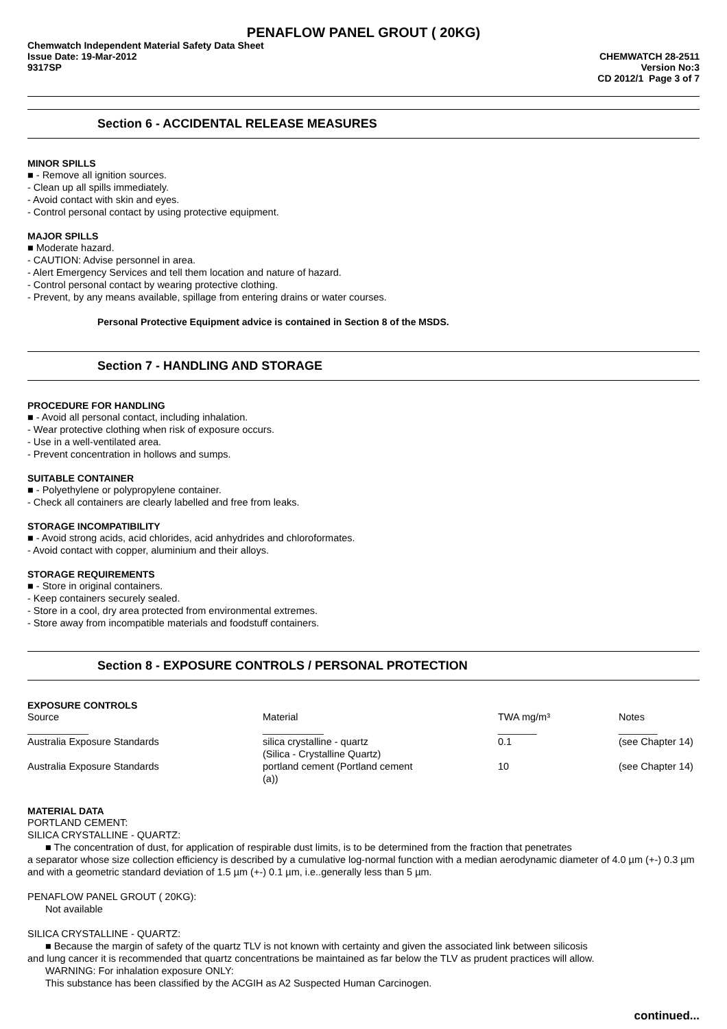PENAFLOW PANEL GROUT ( 20KG)
Chemwatch Independent Material Safety Data Sheet
Issue Date: 19-Mar-2012
9317SP
CHEMWATCH 28-2511
Version No:3
CD 2012/1 Page 3 of 7
Section 6 - ACCIDENTAL RELEASE MEASURES
MINOR SPILLS
■ - Remove all ignition sources.
- Clean up all spills immediately.
- Avoid contact with skin and eyes.
- Control personal contact by using protective equipment.
MAJOR SPILLS
■ Moderate hazard.
- CAUTION: Advise personnel in area.
- Alert Emergency Services and tell them location and nature of hazard.
- Control personal contact by wearing protective clothing.
- Prevent, by any means available, spillage from entering drains or water courses.
Personal Protective Equipment advice is contained in Section 8 of the MSDS.
Section 7 - HANDLING AND STORAGE
PROCEDURE FOR HANDLING
■ - Avoid all personal contact, including inhalation.
- Wear protective clothing when risk of exposure occurs.
- Use in a well-ventilated area.
- Prevent concentration in hollows and sumps.
SUITABLE CONTAINER
■ - Polyethylene or polypropylene container.
- Check all containers are clearly labelled and free from leaks.
STORAGE INCOMPATIBILITY
■ - Avoid strong acids, acid chlorides, acid anhydrides and chloroformates.
- Avoid contact with copper, aluminium and their alloys.
STORAGE REQUIREMENTS
■ - Store in original containers.
- Keep containers securely sealed.
- Store in a cool, dry area protected from environmental extremes.
- Store away from incompatible materials and foodstuff containers.
Section 8 - EXPOSURE CONTROLS / PERSONAL PROTECTION
EXPOSURE CONTROLS
| Source | Material | TWA mg/m³ | Notes |
| --- | --- | --- | --- |
| ___________ | ___________ | _______ | _______ |
| Australia Exposure Standards | silica crystalline - quartz (Silica - Crystalline Quartz) | 0.1 | (see Chapter 14) |
| Australia Exposure Standards | portland cement (Portland cement (a)) | 10 | (see Chapter 14) |
MATERIAL DATA
PORTLAND CEMENT:
SILICA CRYSTALLINE - QUARTZ:
■ The concentration of dust, for application of respirable dust limits, is to be determined from the fraction that penetrates
a separator whose size collection efficiency is described by a cumulative log-normal function with a median aerodynamic diameter of 4.0 µm (+-) 0.3 µm and with a geometric standard deviation of 1.5 µm (+-) 0.1 µm, i.e..generally less than 5 µm.
PENAFLOW PANEL GROUT ( 20KG):
Not available
SILICA CRYSTALLINE - QUARTZ:
■ Because the margin of safety of the quartz TLV is not known with certainty and given the associated link between silicosis
and lung cancer it is recommended that quartz concentrations be maintained as far below the TLV as prudent practices will allow.
WARNING: For inhalation exposure ONLY:
This substance has been classified by the ACGIH as A2 Suspected Human Carcinogen.
continued...